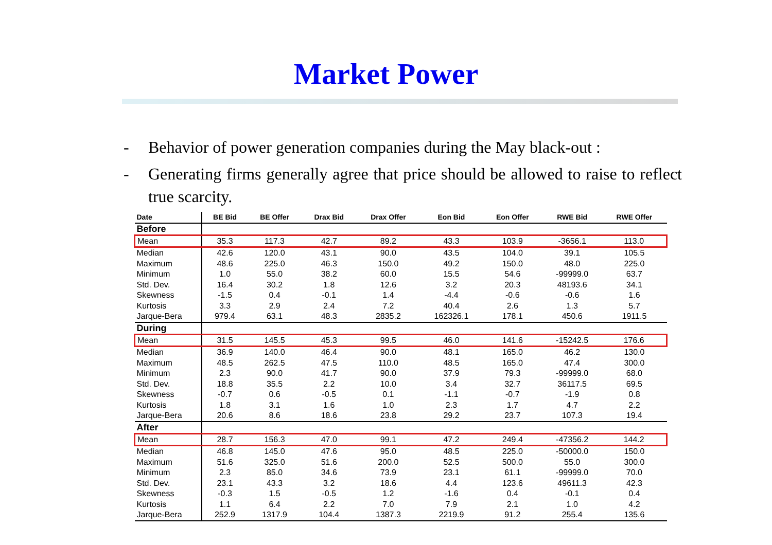Market Power
- Behavior of power generation companies during the May black-out :
- Generating firms generally agree that price should be allowed to raise to reflect true scarcity.
| Date | BE Bid | BE Offer | Drax Bid | Drax Offer | Eon Bid | Eon Offer | RWE Bid | RWE Offer |
| --- | --- | --- | --- | --- | --- | --- | --- | --- |
| Before | | | | | | | | |
| Mean | 35.3 | 117.3 | 42.7 | 89.2 | 43.3 | 103.9 | -3656.1 | 113.0 |
| Median | 42.6 | 120.0 | 43.1 | 90.0 | 43.5 | 104.0 | 39.1 | 105.5 |
| Maximum | 48.6 | 225.0 | 46.3 | 150.0 | 49.2 | 150.0 | 48.0 | 225.0 |
| Minimum | 1.0 | 55.0 | 38.2 | 60.0 | 15.5 | 54.6 | -99999.0 | 63.7 |
| Std. Dev. | 16.4 | 30.2 | 1.8 | 12.6 | 3.2 | 20.3 | 48193.6 | 34.1 |
| Skewness | -1.5 | 0.4 | -0.1 | 1.4 | -4.4 | -0.6 | -0.6 | 1.6 |
| Kurtosis | 3.3 | 2.9 | 2.4 | 7.2 | 40.4 | 2.6 | 1.3 | 5.7 |
| Jarque-Bera | 979.4 | 63.1 | 48.3 | 2835.2 | 162326.1 | 178.1 | 450.6 | 1911.5 |
| During | | | | | | | | |
| Mean | 31.5 | 145.5 | 45.3 | 99.5 | 46.0 | 141.6 | -15242.5 | 176.6 |
| Median | 36.9 | 140.0 | 46.4 | 90.0 | 48.1 | 165.0 | 46.2 | 130.0 |
| Maximum | 48.5 | 262.5 | 47.5 | 110.0 | 48.5 | 165.0 | 47.4 | 300.0 |
| Minimum | 2.3 | 90.0 | 41.7 | 90.0 | 37.9 | 79.3 | -99999.0 | 68.0 |
| Std. Dev. | 18.8 | 35.5 | 2.2 | 10.0 | 3.4 | 32.7 | 36117.5 | 69.5 |
| Skewness | -0.7 | 0.6 | -0.5 | 0.1 | -1.1 | -0.7 | -1.9 | 0.8 |
| Kurtosis | 1.8 | 3.1 | 1.6 | 1.0 | 2.3 | 1.7 | 4.7 | 2.2 |
| Jarque-Bera | 20.6 | 8.6 | 18.6 | 23.8 | 29.2 | 23.7 | 107.3 | 19.4 |
| After | | | | | | | | |
| Mean | 28.7 | 156.3 | 47.0 | 99.1 | 47.2 | 249.4 | -47356.2 | 144.2 |
| Median | 46.8 | 145.0 | 47.6 | 95.0 | 48.5 | 225.0 | -50000.0 | 150.0 |
| Maximum | 51.6 | 325.0 | 51.6 | 200.0 | 52.5 | 500.0 | 55.0 | 300.0 |
| Minimum | 2.3 | 85.0 | 34.6 | 73.9 | 23.1 | 61.1 | -99999.0 | 70.0 |
| Std. Dev. | 23.1 | 43.3 | 3.2 | 18.6 | 4.4 | 123.6 | 49611.3 | 42.3 |
| Skewness | -0.3 | 1.5 | -0.5 | 1.2 | -1.6 | 0.4 | -0.1 | 0.4 |
| Kurtosis | 1.1 | 6.4 | 2.2 | 7.0 | 7.9 | 2.1 | 1.0 | 4.2 |
| Jarque-Bera | 252.9 | 1317.9 | 104.4 | 1387.3 | 2219.9 | 91.2 | 255.4 | 135.6 |